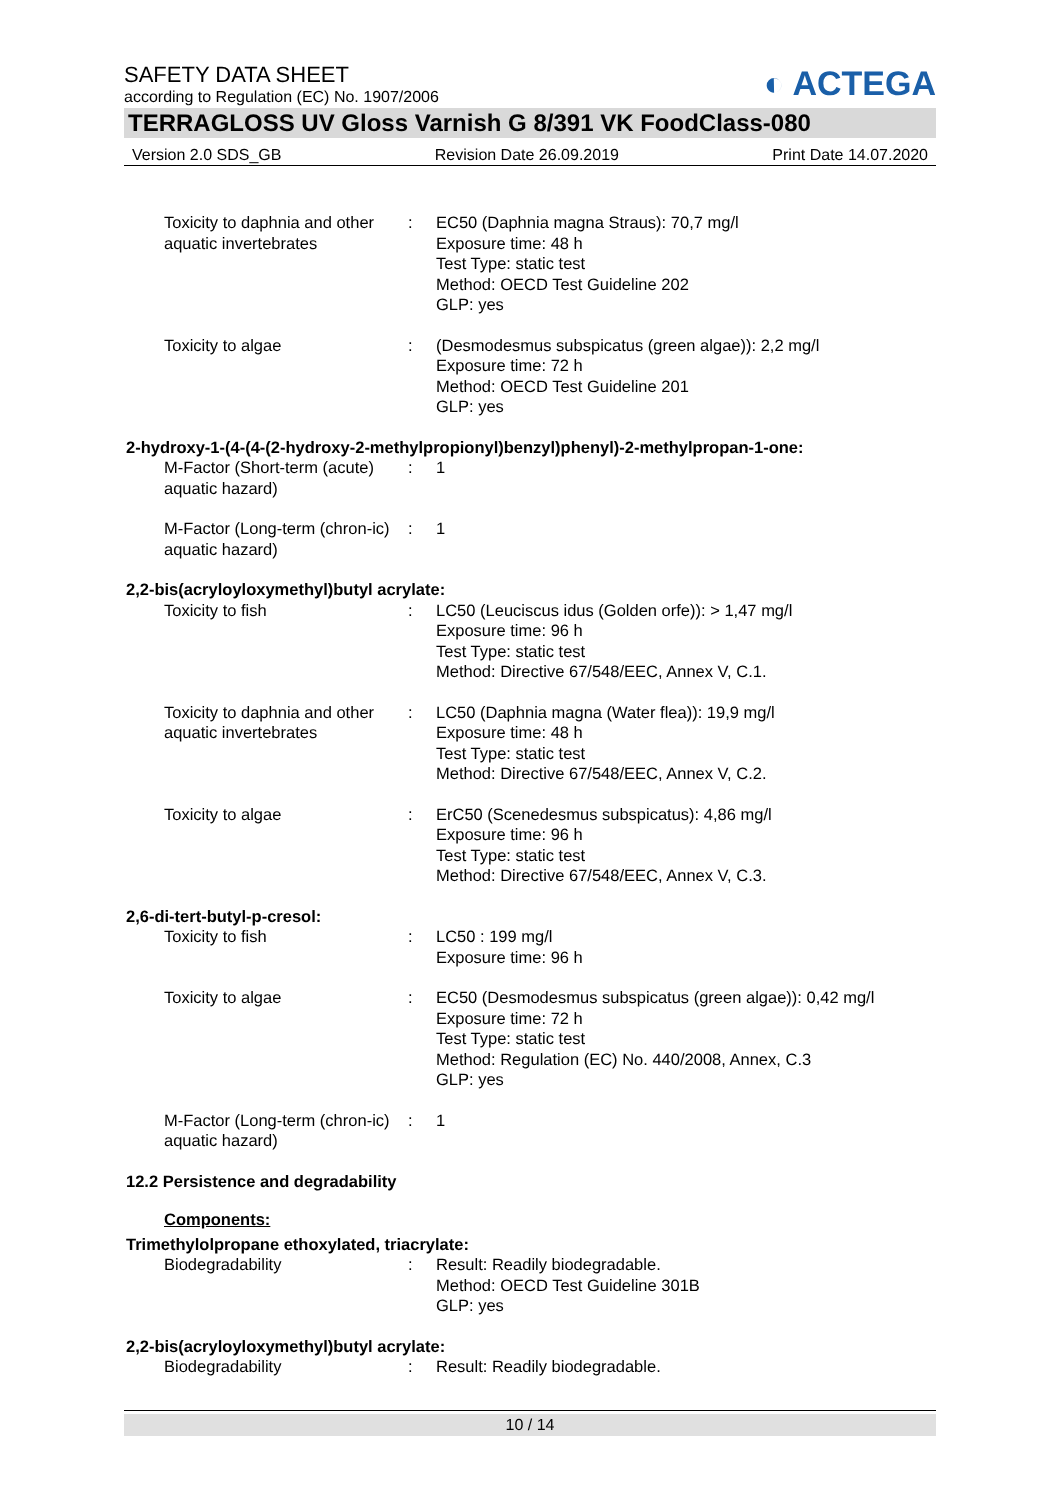SAFETY DATA SHEET
according to Regulation (EC) No. 1907/2006
◐ ACTEGA
TERRAGLOSS UV Gloss Varnish G 8/391 VK FoodClass-080
Version 2.0 SDS_GB Revision Date 26.09.2019 Print Date 14.07.2020
Toxicity to daphnia and other aquatic invertebrates
: EC50 (Daphnia magna Straus): 70,7 mg/l
Exposure time: 48 h
Test Type: static test
Method: OECD Test Guideline 202
GLP: yes
Toxicity to algae : (Desmodesmus subspicatus (green algae)): 2,2 mg/l
Exposure time: 72 h
Method: OECD Test Guideline 201
GLP: yes
2-hydroxy-1-(4-(4-(2-hydroxy-2-methylpropionyl)benzyl)phenyl)-2-methylpropan-1-one:
M-Factor (Short-term (acute) aquatic hazard)
: 1
M-Factor (Long-term (chron-ic) aquatic hazard)
: 1
2,2-bis(acryloyloxymethyl)butyl acrylate:
Toxicity to fish : LC50 (Leuciscus idus (Golden orfe)): > 1,47 mg/l
Exposure time: 96 h
Test Type: static test
Method: Directive 67/548/EEC, Annex V, C.1.
Toxicity to daphnia and other aquatic invertebrates
: LC50 (Daphnia magna (Water flea)): 19,9 mg/l
Exposure time: 48 h
Test Type: static test
Method: Directive 67/548/EEC, Annex V, C.2.
Toxicity to algae : ErC50 (Scenedesmus subspicatus): 4,86 mg/l
Exposure time: 96 h
Test Type: static test
Method: Directive 67/548/EEC, Annex V, C.3.
2,6-di-tert-butyl-p-cresol:
Toxicity to fish : LC50 : 199 mg/l
Exposure time: 96 h
Toxicity to algae : EC50 (Desmodesmus subspicatus (green algae)): 0,42 mg/l
Exposure time: 72 h
Test Type: static test
Method: Regulation (EC) No. 440/2008, Annex, C.3
GLP: yes
M-Factor (Long-term (chron-ic) aquatic hazard)
: 1
12.2 Persistence and degradability
Components:
Trimethylolpropane ethoxylated, triacrylate:
Biodegradability : Result: Readily biodegradable.
Method: OECD Test Guideline 301B
GLP: yes
2,2-bis(acryloyloxymethyl)butyl acrylate:
Biodegradability : Result: Readily biodegradable.
10 / 14